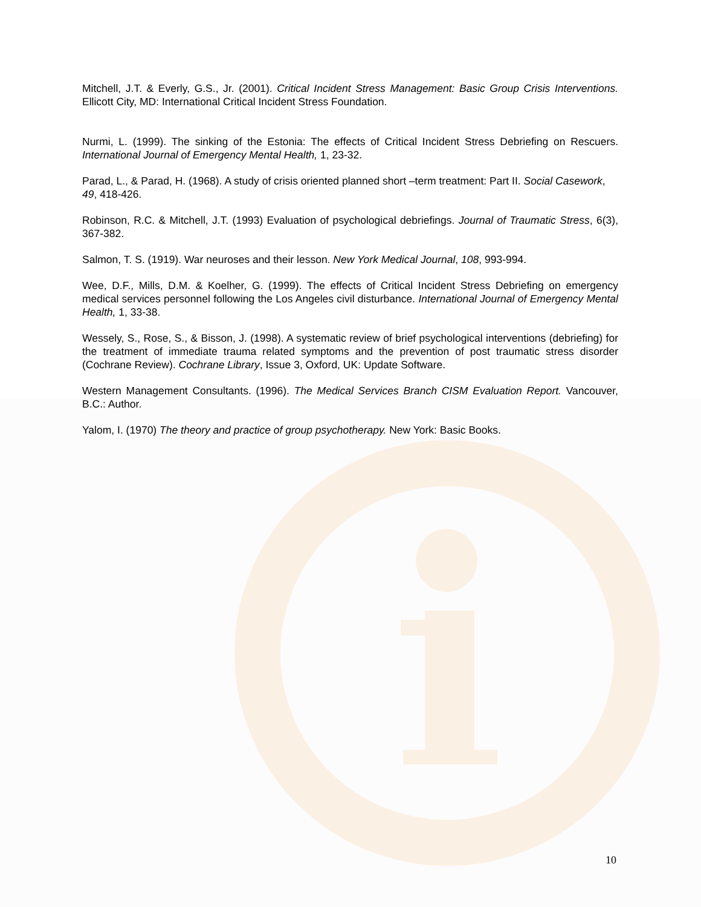Mitchell, J.T. & Everly, G.S., Jr. (2001). Critical Incident Stress Management: Basic Group Crisis Interventions. Ellicott City, MD: International Critical Incident Stress Foundation.
Nurmi, L. (1999). The sinking of the Estonia: The effects of Critical Incident Stress Debriefing on Rescuers. International Journal of Emergency Mental Health, 1, 23-32.
Parad, L., & Parad, H. (1968). A study of crisis oriented planned short –term treatment: Part II. Social Casework, 49, 418-426.
Robinson, R.C. & Mitchell, J.T. (1993) Evaluation of psychological debriefings. Journal of Traumatic Stress, 6(3), 367-382.
Salmon, T. S. (1919). War neuroses and their lesson. New York Medical Journal, 108, 993-994.
Wee, D.F., Mills, D.M. & Koelher, G. (1999). The effects of Critical Incident Stress Debriefing on emergency medical services personnel following the Los Angeles civil disturbance. International Journal of Emergency Mental Health, 1, 33-38.
Wessely, S., Rose, S., & Bisson, J. (1998). A systematic review of brief psychological interventions (debriefing) for the treatment of immediate trauma related symptoms and the prevention of post traumatic stress disorder (Cochrane Review). Cochrane Library, Issue 3, Oxford, UK: Update Software.
Western Management Consultants. (1996). The Medical Services Branch CISM Evaluation Report. Vancouver, B.C.: Author.
Yalom, I. (1970) The theory and practice of group psychotherapy. New York: Basic Books.
10